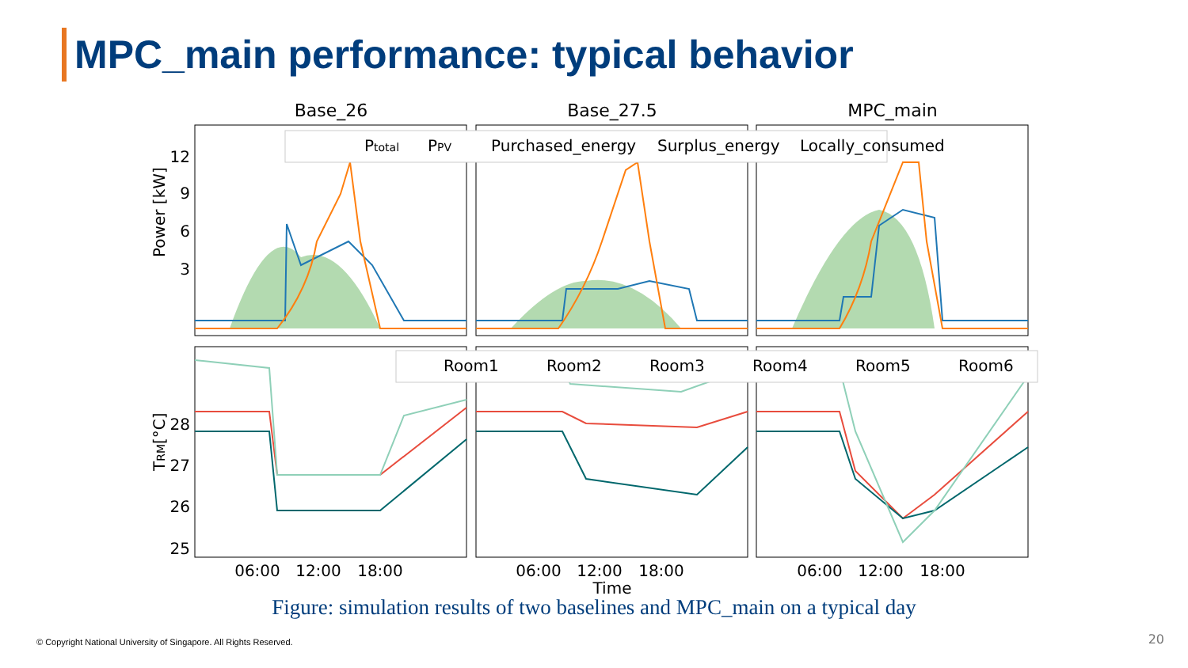MPC_main performance: typical behavior
Base_26
Base_27.5
MPC_main
Ptotal
PPV
Purchased_energy
Surplus_energy
Locally_consumed
Room1
Room2
Room3
Room4
Room5
Room6
12
9
6
3
28
27
26
25
Power [kW]
TRM[°C]
06:00
12:00
18:00
06:00
12:00
18:00
06:00
12:00
18:00
Time
Figure: simulation results of two baselines and MPC_main on a typical day
© Copyright National University of Singapore. All Rights Reserved.
20